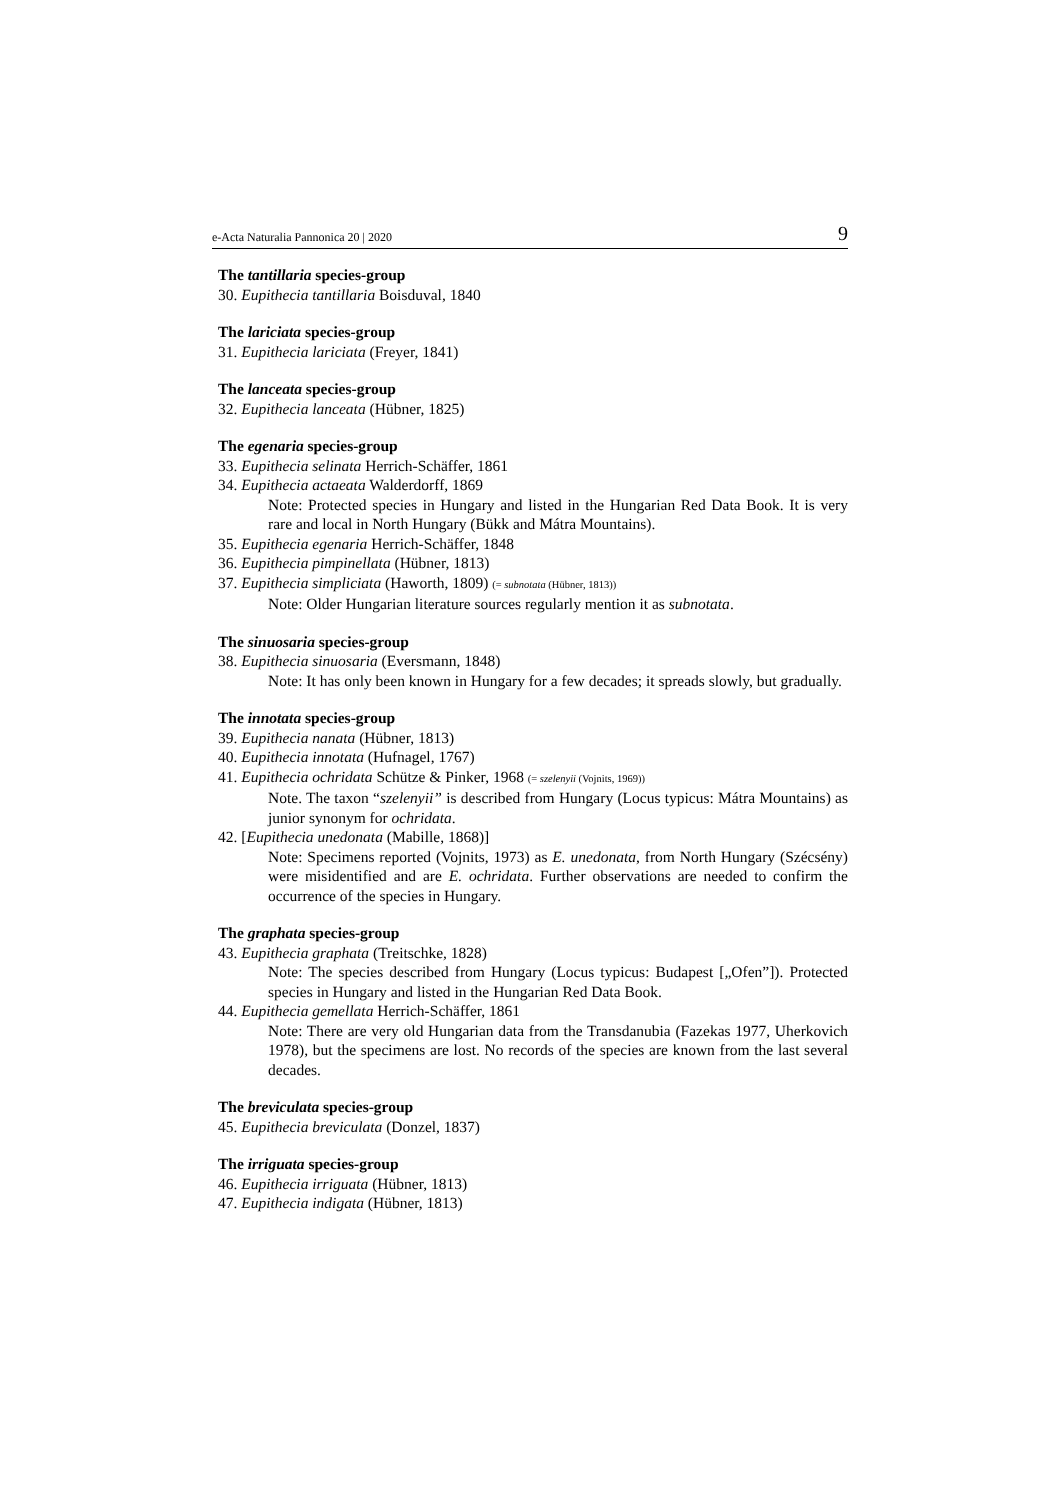e-Acta Naturalia Pannonica 20 | 2020 9
The tantillaria species-group
30. Eupithecia tantillaria Boisduval, 1840
The lariciata species-group
31. Eupithecia lariciata (Freyer, 1841)
The lanceata species-group
32. Eupithecia lanceata (Hübner, 1825)
The egenaria species-group
33. Eupithecia selinata Herrich-Schäffer, 1861
34. Eupithecia actaeata Walderdorff, 1869
Note: Protected species in Hungary and listed in the Hungarian Red Data Book. It is very rare and local in North Hungary (Bükk and Mátra Mountains).
35. Eupithecia egenaria Herrich-Schäffer, 1848
36. Eupithecia pimpinellata (Hübner, 1813)
37. Eupithecia simpliciata (Haworth, 1809) (= subnotata (Hübner, 1813))
Note: Older Hungarian literature sources regularly mention it as subnotata.
The sinuosaria species-group
38. Eupithecia sinuosaria (Eversmann, 1848)
Note: It has only been known in Hungary for a few decades; it spreads slowly, but gradually.
The innotata species-group
39. Eupithecia nanata (Hübner, 1813)
40. Eupithecia innotata (Hufnagel, 1767)
41. Eupithecia ochridata Schütze & Pinker, 1968 (= szelenyii (Vojnits, 1969))
Note. The taxon “szelenyii” is described from Hungary (Locus typicus: Mátra Mountains) as junior synonym for ochridata.
42. [Eupithecia unedonata (Mabille, 1868)]
Note: Specimens reported (Vojnits, 1973) as E. unedonata, from North Hungary (Szécsény) were misidentified and are E. ochridata. Further observations are needed to confirm the occurrence of the species in Hungary.
The graphata species-group
43. Eupithecia graphata (Treitschke, 1828)
Note: The species described from Hungary (Locus typicus: Budapest [„Ofen”]). Protected species in Hungary and listed in the Hungarian Red Data Book.
44. Eupithecia gemellata Herrich-Schäffer, 1861
Note: There are very old Hungarian data from the Transdanubia (Fazekas 1977, Uherkovich 1978), but the specimens are lost. No records of the species are known from the last several decades.
The breviculata species-group
45. Eupithecia breviculata (Donzel, 1837)
The irriguata species-group
46. Eupithecia irriguata (Hübner, 1813)
47. Eupithecia indigata (Hübner, 1813)